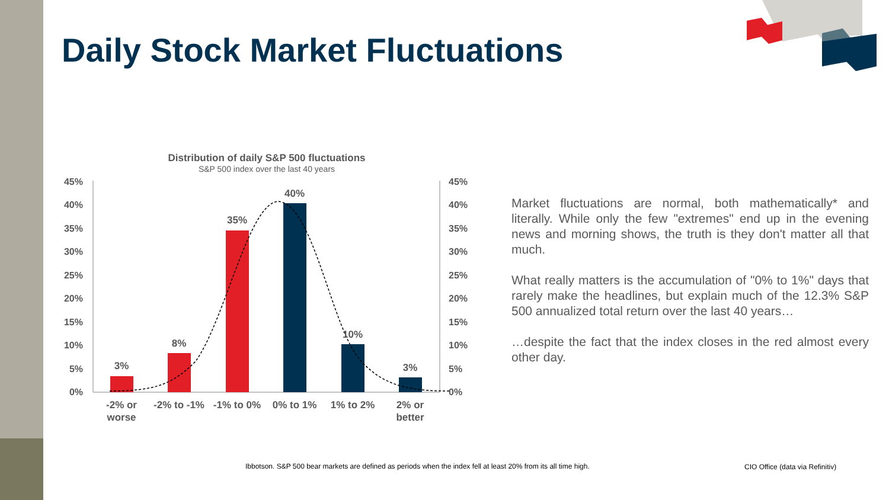Daily Stock Market Fluctuations
Distribution of daily S&P 500 fluctuations
S&P 500 index over the last 40 years
45%
40%
35%
30%
25%
20%
15%
10%
5%
0%
45%
40%
35%
30%
25%
20%
15%
10%
5%
0%
3%
8%
35%
40%
10%
3%
-2% or
worse
-2% to -1%
-1% to 0%
0% to 1%
1% to 2%
2% or
better
Market fluctuations are normal, both mathematically* and literally. While only the few "extremes" end up in the evening news and morning shows, the truth is they don't matter all that much.
What really matters is the accumulation of "0% to 1%" days that rarely make the headlines, but explain much of the 12.3% S&P 500 annualized total return over the last 40 years…
…despite the fact that the index closes in the red almost every other day.
Ibbotson. S&P 500 bear markets are defined as periods when the index fell at least 20% from its all time high.
CIO Office (data via Refinitiv)